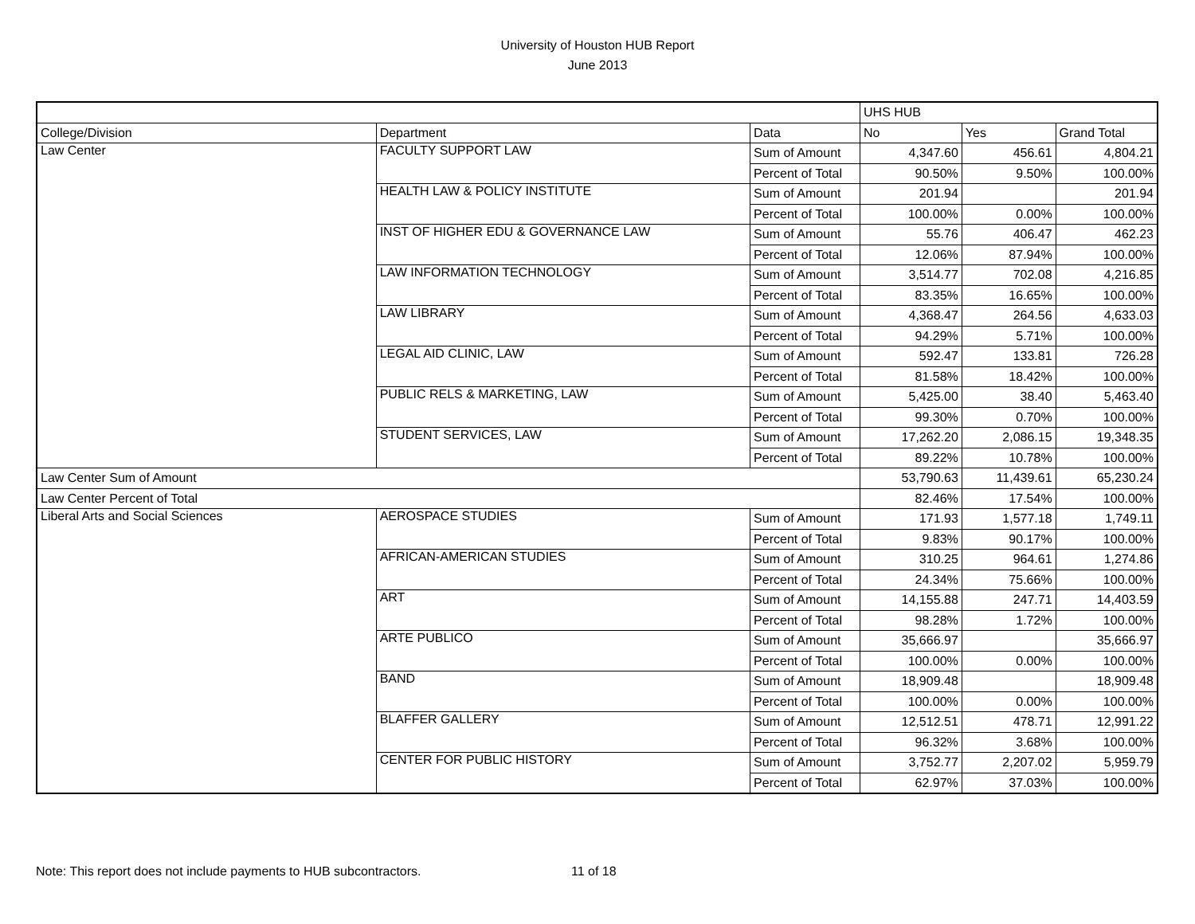University of Houston HUB Report
June 2013
| | | | UHS HUB | | |
| College/Division | Department | Data | No | Yes | Grand Total |
| Law Center | FACULTY SUPPORT LAW | Sum of Amount | 4,347.60 | 456.61 | 4,804.21 |
| | | Percent of Total | 90.50% | 9.50% | 100.00% |
| | HEALTH LAW & POLICY INSTITUTE | Sum of Amount | 201.94 | | 201.94 |
| | | Percent of Total | 100.00% | 0.00% | 100.00% |
| | INST OF HIGHER EDU & GOVERNANCE LAW | Sum of Amount | 55.76 | 406.47 | 462.23 |
| | | Percent of Total | 12.06% | 87.94% | 100.00% |
| | LAW INFORMATION TECHNOLOGY | Sum of Amount | 3,514.77 | 702.08 | 4,216.85 |
| | | Percent of Total | 83.35% | 16.65% | 100.00% |
| | LAW LIBRARY | Sum of Amount | 4,368.47 | 264.56 | 4,633.03 |
| | | Percent of Total | 94.29% | 5.71% | 100.00% |
| | LEGAL AID CLINIC, LAW | Sum of Amount | 592.47 | 133.81 | 726.28 |
| | | Percent of Total | 81.58% | 18.42% | 100.00% |
| | PUBLIC RELS & MARKETING, LAW | Sum of Amount | 5,425.00 | 38.40 | 5,463.40 |
| | | Percent of Total | 99.30% | 0.70% | 100.00% |
| | STUDENT SERVICES, LAW | Sum of Amount | 17,262.20 | 2,086.15 | 19,348.35 |
| | | Percent of Total | 89.22% | 10.78% | 100.00% |
| Law Center Sum of Amount | | | 53,790.63 | 11,439.61 | 65,230.24 |
| Law Center Percent of Total | | | 82.46% | 17.54% | 100.00% |
| Liberal Arts and Social Sciences | AEROSPACE STUDIES | Sum of Amount | 171.93 | 1,577.18 | 1,749.11 |
| | | Percent of Total | 9.83% | 90.17% | 100.00% |
| | AFRICAN-AMERICAN STUDIES | Sum of Amount | 310.25 | 964.61 | 1,274.86 |
| | | Percent of Total | 24.34% | 75.66% | 100.00% |
| | ART | Sum of Amount | 14,155.88 | 247.71 | 14,403.59 |
| | | Percent of Total | 98.28% | 1.72% | 100.00% |
| | ARTE PUBLICO | Sum of Amount | 35,666.97 | | 35,666.97 |
| | | Percent of Total | 100.00% | 0.00% | 100.00% |
| | BAND | Sum of Amount | 18,909.48 | | 18,909.48 |
| | | Percent of Total | 100.00% | 0.00% | 100.00% |
| | BLAFFER GALLERY | Sum of Amount | 12,512.51 | 478.71 | 12,991.22 |
| | | Percent of Total | 96.32% | 3.68% | 100.00% |
| | CENTER FOR PUBLIC HISTORY | Sum of Amount | 3,752.77 | 2,207.02 | 5,959.79 |
| | | Percent of Total | 62.97% | 37.03% | 100.00% |
Note: This report does not include payments to HUB subcontractors. 11 of 18